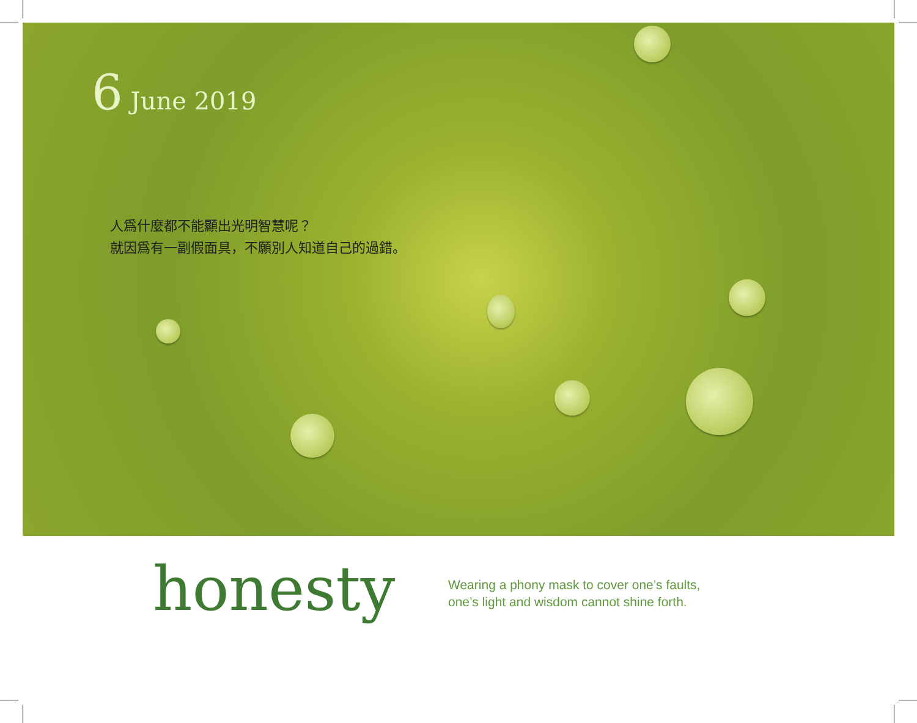6 June 2019
人爲什麼都不能顯出光明智慧呢？
就因爲有一副假面具，不願別人知道自己的過錯。
honesty
Wearing a phony mask to cover one’s faults,
one’s light and wisdom cannot shine forth.